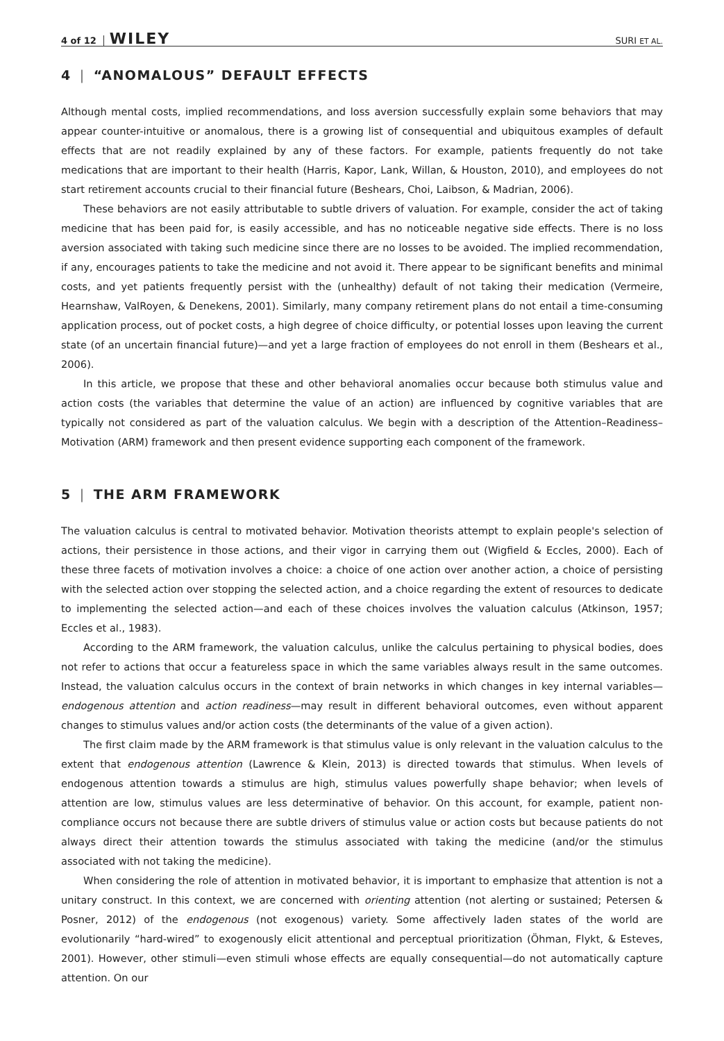4 of 12 WILEY SURI ET AL.
4 | “ANOMALOUS” DEFAULT EFFECTS
Although mental costs, implied recommendations, and loss aversion successfully explain some behaviors that may appear counter-intuitive or anomalous, there is a growing list of consequential and ubiquitous examples of default effects that are not readily explained by any of these factors. For example, patients frequently do not take medications that are important to their health (Harris, Kapor, Lank, Willan, & Houston, 2010), and employees do not start retirement accounts crucial to their financial future (Beshears, Choi, Laibson, & Madrian, 2006).
These behaviors are not easily attributable to subtle drivers of valuation. For example, consider the act of taking medicine that has been paid for, is easily accessible, and has no noticeable negative side effects. There is no loss aversion associated with taking such medicine since there are no losses to be avoided. The implied recommendation, if any, encourages patients to take the medicine and not avoid it. There appear to be significant benefits and minimal costs, and yet patients frequently persist with the (unhealthy) default of not taking their medication (Vermeire, Hearnshaw, ValRoyen, & Denekens, 2001). Similarly, many company retirement plans do not entail a time-consuming application process, out of pocket costs, a high degree of choice difficulty, or potential losses upon leaving the current state (of an uncertain financial future)—and yet a large fraction of employees do not enroll in them (Beshears et al., 2006).
In this article, we propose that these and other behavioral anomalies occur because both stimulus value and action costs (the variables that determine the value of an action) are influenced by cognitive variables that are typically not considered as part of the valuation calculus. We begin with a description of the Attention–Readiness–Motivation (ARM) framework and then present evidence supporting each component of the framework.
5 | THE ARM FRAMEWORK
The valuation calculus is central to motivated behavior. Motivation theorists attempt to explain people's selection of actions, their persistence in those actions, and their vigor in carrying them out (Wigfield & Eccles, 2000). Each of these three facets of motivation involves a choice: a choice of one action over another action, a choice of persisting with the selected action over stopping the selected action, and a choice regarding the extent of resources to dedicate to implementing the selected action—and each of these choices involves the valuation calculus (Atkinson, 1957; Eccles et al., 1983).
According to the ARM framework, the valuation calculus, unlike the calculus pertaining to physical bodies, does not refer to actions that occur a featureless space in which the same variables always result in the same outcomes. Instead, the valuation calculus occurs in the context of brain networks in which changes in key internal variables—endogenous attention and action readiness—may result in different behavioral outcomes, even without apparent changes to stimulus values and/or action costs (the determinants of the value of a given action).
The first claim made by the ARM framework is that stimulus value is only relevant in the valuation calculus to the extent that endogenous attention (Lawrence & Klein, 2013) is directed towards that stimulus. When levels of endogenous attention towards a stimulus are high, stimulus values powerfully shape behavior; when levels of attention are low, stimulus values are less determinative of behavior. On this account, for example, patient non-compliance occurs not because there are subtle drivers of stimulus value or action costs but because patients do not always direct their attention towards the stimulus associated with taking the medicine (and/or the stimulus associated with not taking the medicine).
When considering the role of attention in motivated behavior, it is important to emphasize that attention is not a unitary construct. In this context, we are concerned with orienting attention (not alerting or sustained; Petersen & Posner, 2012) of the endogenous (not exogenous) variety. Some affectively laden states of the world are evolutionarily “hard-wired” to exogenously elicit attentional and perceptual prioritization (Öhman, Flykt, & Esteves, 2001). However, other stimuli—even stimuli whose effects are equally consequential—do not automatically capture attention. On our